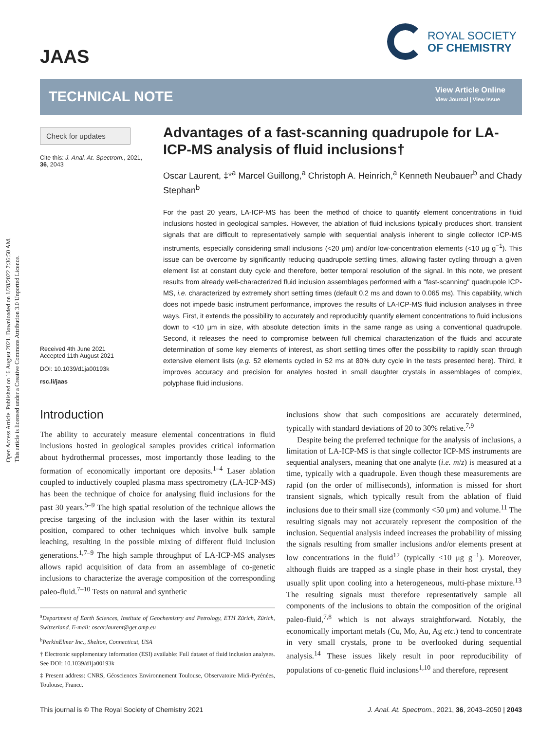Open Access Article. Published on 16 August 2021. Downloaded on 1/28/2022 7:36:50 AM.
This article is licensed under a Creative Commons Attribution 3.0 Unported Licence.
JAAS
ROYAL SOCIETY
OF CHEMISTRY
TECHNICAL NOTE
View Article Online
View Journal | View Issue
Check for updates
Cite this: J. Anal. At. Spectrom., 2021, 36, 2043
Received 4th June 2021
Accepted 11th August 2021
DOI: 10.1039/d1ja00193k
rsc.li/jaas
Advantages of a fast-scanning quadrupole for LA-ICP-MS analysis of fluid inclusions†
Oscar Laurent, ‡*<sup>a</sup> Marcel Guillong,<sup>a</sup> Christoph A. Heinrich,<sup>a</sup> Kenneth Neubauer<sup>b</sup> and Chady Stephan<sup>b</sup>
For the past 20 years, LA-ICP-MS has been the method of choice to quantify element concentrations in fluid inclusions hosted in geological samples. However, the ablation of fluid inclusions typically produces short, transient signals that are difficult to representatively sample with sequential analysis inherent to single collector ICP-MS instruments, especially considering small inclusions (<20 μm) and/or low-concentration elements (<10 μg g<sup>−1</sup>). This issue can be overcome by significantly reducing quadrupole settling times, allowing faster cycling through a given element list at constant duty cycle and therefore, better temporal resolution of the signal. In this note, we present results from already well-characterized fluid inclusion assemblages performed with a "fast-scanning" quadrupole ICP-MS, i.e. characterized by extremely short settling times (default 0.2 ms and down to 0.065 ms). This capability, which does not impede basic instrument performance, improves the results of LA-ICP-MS fluid inclusion analyses in three ways. First, it extends the possibility to accurately and reproducibly quantify element concentrations to fluid inclusions down to <10 μm in size, with absolute detection limits in the same range as using a conventional quadrupole. Second, it releases the need to compromise between full chemical characterization of the fluids and accurate determination of some key elements of interest, as short settling times offer the possibility to rapidly scan through extensive element lists (e.g. 52 elements cycled in 52 ms at 80% duty cycle in the tests presented here). Third, it improves accuracy and precision for analytes hosted in small daughter crystals in assemblages of complex, polyphase fluid inclusions.
Introduction
The ability to accurately measure elemental concentrations in fluid inclusions hosted in geological samples provides critical information about hydrothermal processes, most importantly those leading to the formation of economically important ore deposits.<sup>1–4</sup> Laser ablation coupled to inductively coupled plasma mass spectrometry (LA-ICP-MS) has been the technique of choice for analysing fluid inclusions for the past 30 years.<sup>5–9</sup> The high spatial resolution of the technique allows the precise targeting of the inclusion with the laser within its textural position, compared to other techniques which involve bulk sample leaching, resulting in the possible mixing of different fluid inclusion generations.<sup>1,7–9</sup> The high sample throughput of LA-ICP-MS analyses allows rapid acquisition of data from an assemblage of co-genetic inclusions to characterize the average composition of the corresponding paleo-fluid.<sup>7–10</sup> Tests on natural and synthetic
<sup>a</sup> Department of Earth Sciences, Institute of Geochemistry and Petrology, ETH Zürich, Zürich, Switzerland. E-mail: oscar.laurent@get.omp.eu
<sup>b</sup> PerkinElmer Inc., Shelton, Connecticut, USA
† Electronic supplementary information (ESI) available: Full dataset of fluid inclusion analyses. See DOI: 10.1039/d1ja00193k
‡ Present address: CNRS, Géosciences Environnement Toulouse, Observatoire Midi-Pyrénées, Toulouse, France.
inclusions show that such compositions are accurately determined, typically with standard deviations of 20 to 30% relative.<sup>7,9</sup>
Despite being the preferred technique for the analysis of inclusions, a limitation of LA-ICP-MS is that single collector ICP-MS instruments are sequential analysers, meaning that one analyte (i.e. m/z) is measured at a time, typically with a quadrupole. Even though these measurements are rapid (on the order of milliseconds), information is missed for short transient signals, which typically result from the ablation of fluid inclusions due to their small size (commonly <50 μm) and volume.<sup>11</sup> The resulting signals may not accurately represent the composition of the inclusion. Sequential analysis indeed increases the probability of missing the signals resulting from smaller inclusions and/or elements present at low concentrations in the fluid<sup>12</sup> (typically <10 μg g<sup>−1</sup>). Moreover, although fluids are trapped as a single phase in their host crystal, they usually split upon cooling into a heterogeneous, multi-phase mixture.<sup>13</sup> The resulting signals must therefore representatively sample all components of the inclusions to obtain the composition of the original paleo-fluid,<sup>7,8</sup> which is not always straightforward. Notably, the economically important metals (Cu, Mo, Au, Ag etc.) tend to concentrate in very small crystals, prone to be overlooked during sequential analysis.<sup>14</sup> These issues likely result in poor reproducibility of populations of co-genetic fluid inclusions<sup>1,10</sup> and therefore, represent
This journal is © The Royal Society of Chemistry 2021 J. Anal. At. Spectrom., 2021, 36, 2043–2050 | 2043